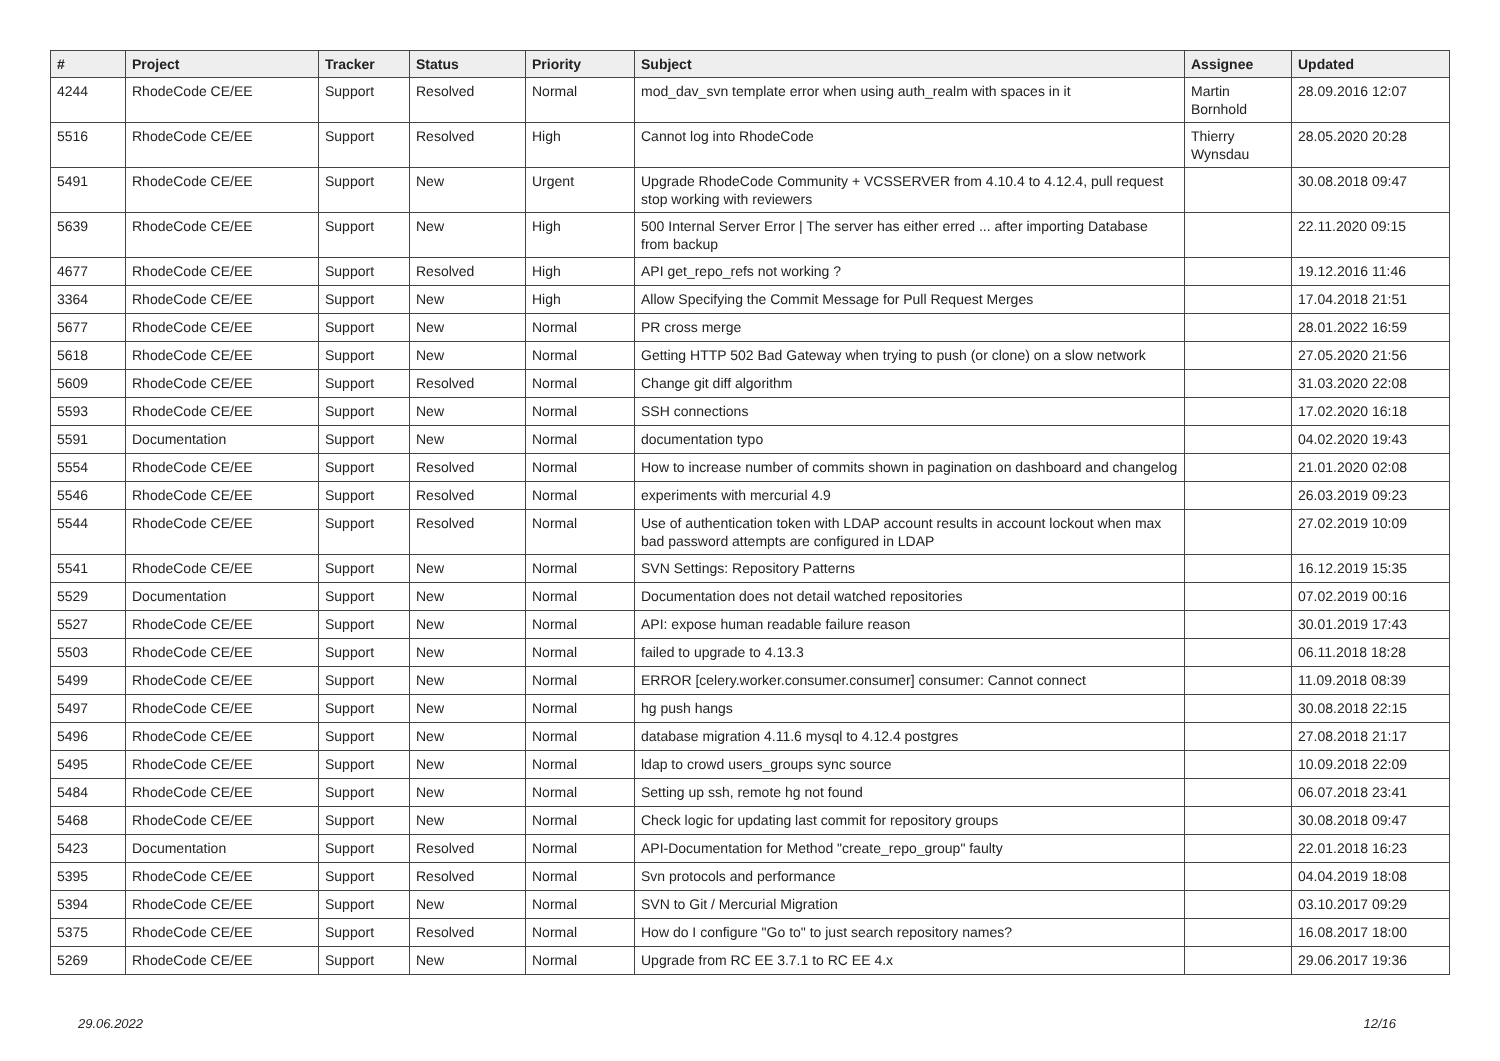| # | Project | Tracker | Status | Priority | Subject | Assignee | Updated |
| --- | --- | --- | --- | --- | --- | --- | --- |
| 4244 | RhodeCode CE/EE | Support | Resolved | Normal | mod_dav_svn template error when using auth_realm with spaces in it | Martin Bornhold | 28.09.2016 12:07 |
| 5516 | RhodeCode CE/EE | Support | Resolved | High | Cannot log into RhodeCode | Thierry Wynsdau | 28.05.2020 20:28 |
| 5491 | RhodeCode CE/EE | Support | New | Urgent | Upgrade RhodeCode Community + VCSSERVER from 4.10.4 to 4.12.4, pull request stop working with reviewers | | 30.08.2018 09:47 |
| 5639 | RhodeCode CE/EE | Support | New | High | 500 Internal Server Error / The server has either erred ... after importing Database from backup | | 22.11.2020 09:15 |
| 4677 | RhodeCode CE/EE | Support | Resolved | High | API get_repo_refs not working ? | | 19.12.2016 11:46 |
| 3364 | RhodeCode CE/EE | Support | New | High | Allow Specifying the Commit Message for Pull Request Merges | | 17.04.2018 21:51 |
| 5677 | RhodeCode CE/EE | Support | New | Normal | PR cross merge | | 28.01.2022 16:59 |
| 5618 | RhodeCode CE/EE | Support | New | Normal | Getting HTTP 502 Bad Gateway when trying to push (or clone) on a slow network | | 27.05.2020 21:56 |
| 5609 | RhodeCode CE/EE | Support | Resolved | Normal | Change git diff algorithm | | 31.03.2020 22:08 |
| 5593 | RhodeCode CE/EE | Support | New | Normal | SSH connections | | 17.02.2020 16:18 |
| 5591 | Documentation | Support | New | Normal | documentation typo | | 04.02.2020 19:43 |
| 5554 | RhodeCode CE/EE | Support | Resolved | Normal | How to increase number of commits shown in pagination on dashboard and changelog | | 21.01.2020 02:08 |
| 5546 | RhodeCode CE/EE | Support | Resolved | Normal | experiments with mercurial 4.9 | | 26.03.2019 09:23 |
| 5544 | RhodeCode CE/EE | Support | Resolved | Normal | Use of authentication token with LDAP account results in account lockout when max bad password attempts are configured in LDAP | | 27.02.2019 10:09 |
| 5541 | RhodeCode CE/EE | Support | New | Normal | SVN Settings: Repository Patterns | | 16.12.2019 15:35 |
| 5529 | Documentation | Support | New | Normal | Documentation does not detail watched repositories | | 07.02.2019 00:16 |
| 5527 | RhodeCode CE/EE | Support | New | Normal | API: expose human readable failure reason | | 30.01.2019 17:43 |
| 5503 | RhodeCode CE/EE | Support | New | Normal | failed to upgrade to 4.13.3 | | 06.11.2018 18:28 |
| 5499 | RhodeCode CE/EE | Support | New | Normal | ERROR [celery.worker.consumer.consumer] consumer: Cannot connect | | 11.09.2018 08:39 |
| 5497 | RhodeCode CE/EE | Support | New | Normal | hg push hangs | | 30.08.2018 22:15 |
| 5496 | RhodeCode CE/EE | Support | New | Normal | database migration 4.11.6 mysql to 4.12.4 postgres | | 27.08.2018 21:17 |
| 5495 | RhodeCode CE/EE | Support | New | Normal | ldap to crowd users_groups sync source | | 10.09.2018 22:09 |
| 5484 | RhodeCode CE/EE | Support | New | Normal | Setting up ssh, remote hg not found | | 06.07.2018 23:41 |
| 5468 | RhodeCode CE/EE | Support | New | Normal | Check logic for updating last commit for repository groups | | 30.08.2018 09:47 |
| 5423 | Documentation | Support | Resolved | Normal | API-Documentation for Method "create_repo_group" faulty | | 22.01.2018 16:23 |
| 5395 | RhodeCode CE/EE | Support | Resolved | Normal | Svn protocols and performance | | 04.04.2019 18:08 |
| 5394 | RhodeCode CE/EE | Support | New | Normal | SVN to Git / Mercurial Migration | | 03.10.2017 09:29 |
| 5375 | RhodeCode CE/EE | Support | Resolved | Normal | How do I configure "Go to" to just search repository names? | | 16.08.2017 18:00 |
| 5269 | RhodeCode CE/EE | Support | New | Normal | Upgrade from RC EE 3.7.1 to RC EE 4.x | | 29.06.2017 19:36 |
29.06.2022 12/16